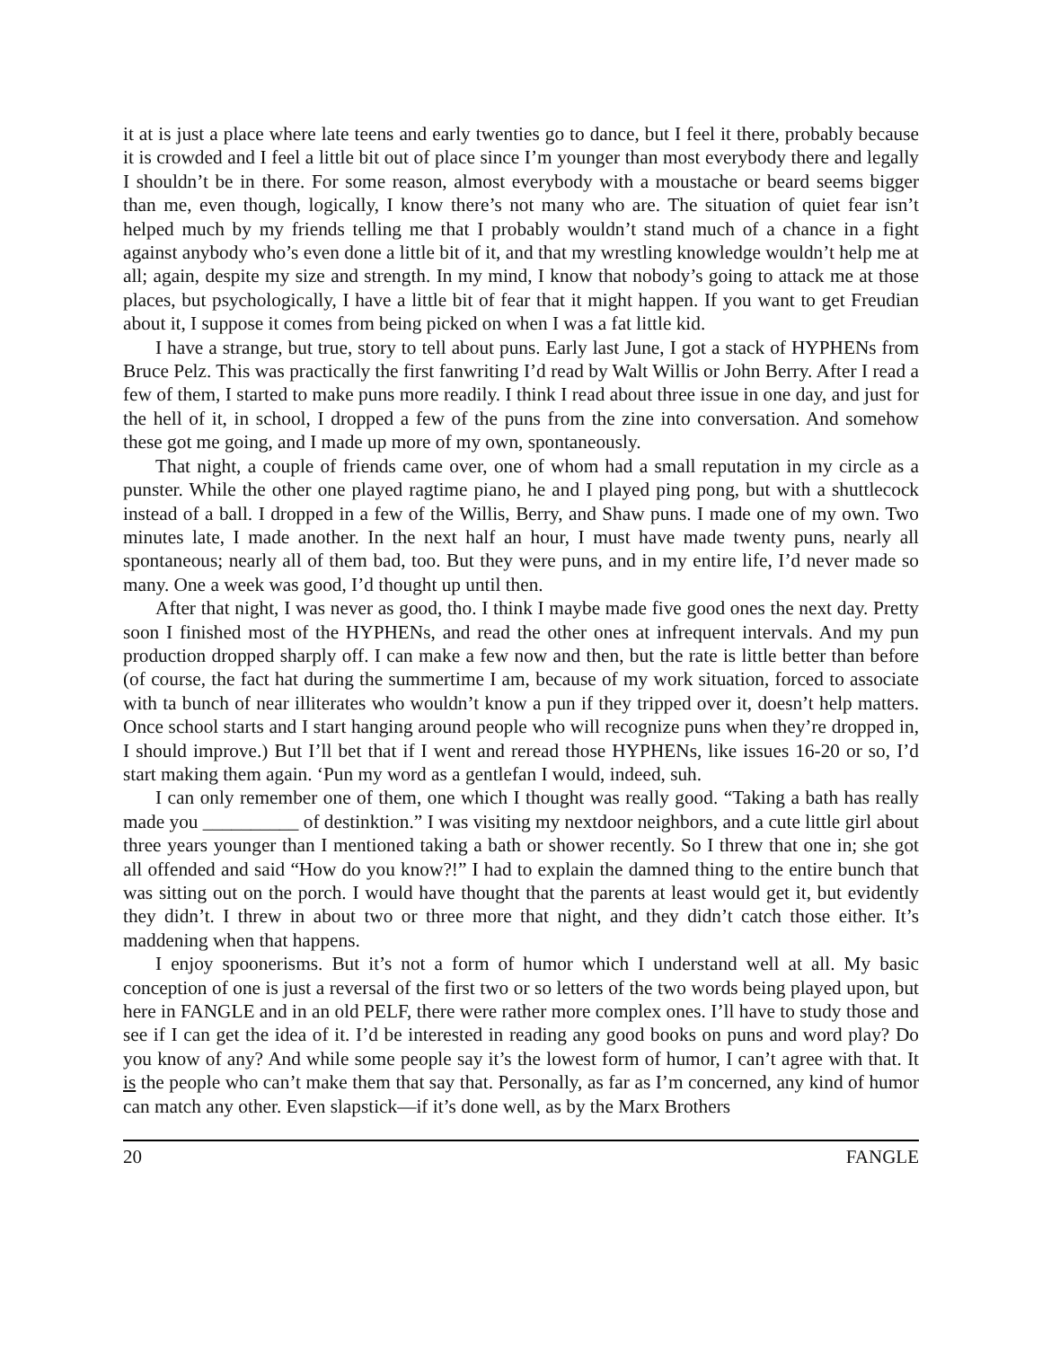it at is just a place where late teens and early twenties go to dance, but I feel it there, probably because it is crowded and I feel a little bit out of place since I’m younger than most everybody there and legally I shouldn’t be in there. For some reason, almost everybody with a moustache or beard seems bigger than me, even though, logically, I know there’s not many who are. The situation of quiet fear isn’t helped much by my friends telling me that I probably wouldn’t stand much of a chance in a fight against anybody who’s even done a little bit of it, and that my wrestling knowledge wouldn’t help me at all; again, despite my size and strength. In my mind, I know that nobody’s going to attack me at those places, but psychologically, I have a little bit of fear that it might happen. If you want to get Freudian about it, I suppose it comes from being picked on when I was a fat little kid.
I have a strange, but true, story to tell about puns. Early last June, I got a stack of HYPHENs from Bruce Pelz. This was practically the first fanwriting I’d read by Walt Willis or John Berry. After I read a few of them, I started to make puns more readily. I think I read about three issue in one day, and just for the hell of it, in school, I dropped a few of the puns from the zine into conversation. And somehow these got me going, and I made up more of my own, spontaneously.
That night, a couple of friends came over, one of whom had a small reputation in my circle as a punster. While the other one played ragtime piano, he and I played ping pong, but with a shuttlecock instead of a ball. I dropped in a few of the Willis, Berry, and Shaw puns. I made one of my own. Two minutes late, I made another. In the next half an hour, I must have made twenty puns, nearly all spontaneous; nearly all of them bad, too. But they were puns, and in my entire life, I’d never made so many. One a week was good, I’d thought up until then.
After that night, I was never as good, tho. I think I maybe made five good ones the next day. Pretty soon I finished most of the HYPHENs, and read the other ones at infrequent intervals. And my pun production dropped sharply off. I can make a few now and then, but the rate is little better than before (of course, the fact hat during the summertime I am, because of my work situation, forced to associate with ta bunch of near illiterates who wouldn’t know a pun if they tripped over it, doesn’t help matters. Once school starts and I start hanging around people who will recognize puns when they’re dropped in, I should improve.) But I’ll bet that if I went and reread those HYPHENs, like issues 16-20 or so, I’d start making them again. ‘Pun my word as a gentlefan I would, indeed, suh.
I can only remember one of them, one which I thought was really good. “Taking a bath has really made you __________ of destinktion.” I was visiting my nextdoor neighbors, and a cute little girl about three years younger than I mentioned taking a bath or shower recently. So I threw that one in; she got all offended and said “How do you know?!” I had to explain the damned thing to the entire bunch that was sitting out on the porch. I would have thought that the parents at least would get it, but evidently they didn’t. I threw in about two or three more that night, and they didn’t catch those either. It’s maddening when that happens.
I enjoy spoonerisms. But it’s not a form of humor which I understand well at all. My basic conception of one is just a reversal of the first two or so letters of the two words being played upon, but here in FANGLE and in an old PELF, there were rather more complex ones. I’ll have to study those and see if I can get the idea of it. I’d be interested in reading any good books on puns and word play? Do you know of any? And while some people say it’s the lowest form of humor, I can’t agree with that. It is the people who can’t make them that say that. Personally, as far as I’m concerned, any kind of humor can match any other. Even slapstick—if it’s done well, as by the Marx Brothers
20 FANGLE